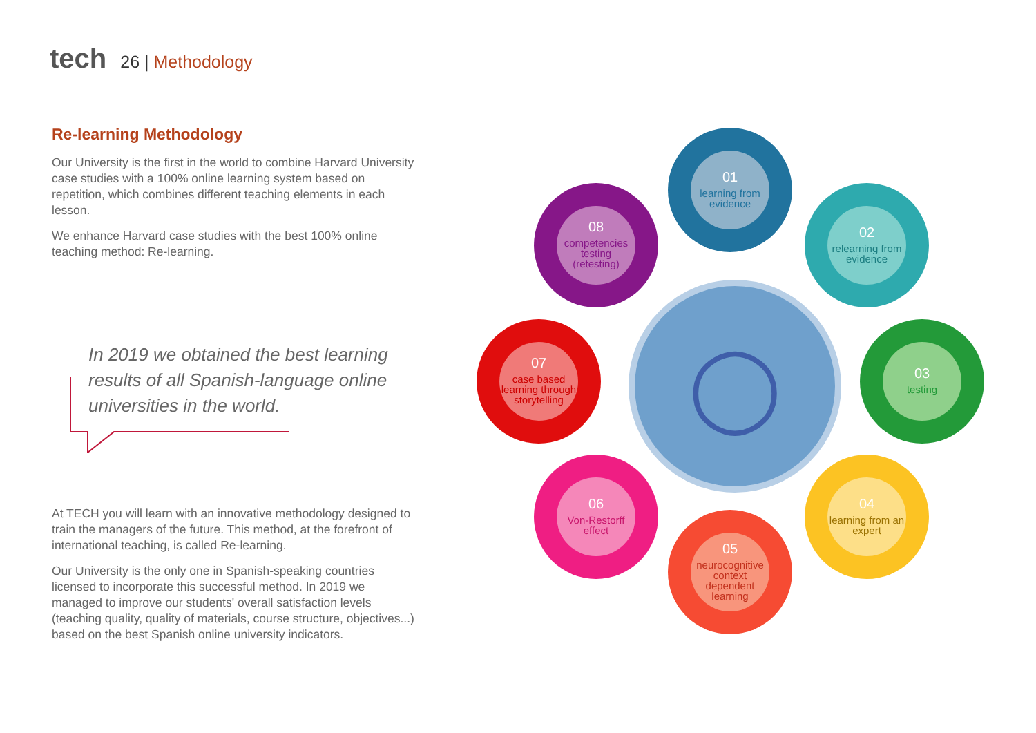tech
26 | Methodology
Re-learning Methodology
Our University is the first in the world to combine Harvard University case studies with a 100% online learning system based on repetition, which combines different teaching elements in each lesson.
We enhance Harvard case studies with the best 100% online teaching method: Re-learning.
In 2019 we obtained the best learning results of all Spanish-language online universities in the world.
At TECH you will learn with an innovative methodology designed to train the managers of the future. This method, at the forefront of international teaching, is called Re-learning.
Our University is the only one in Spanish-speaking countries licensed to incorporate this successful method. In 2019 we managed to improve our students' overall satisfaction levels (teaching quality, quality of materials, course structure, objectives...) based on the best Spanish online university indicators.
◯
01
learning from evidence
02
relearning from evidence
03
testing
04
learning from an expert
05
neurocognitive context dependent learning
06
Von-Restorff effect
07
case based learning through storytelling
08
competencies testing (retesting)